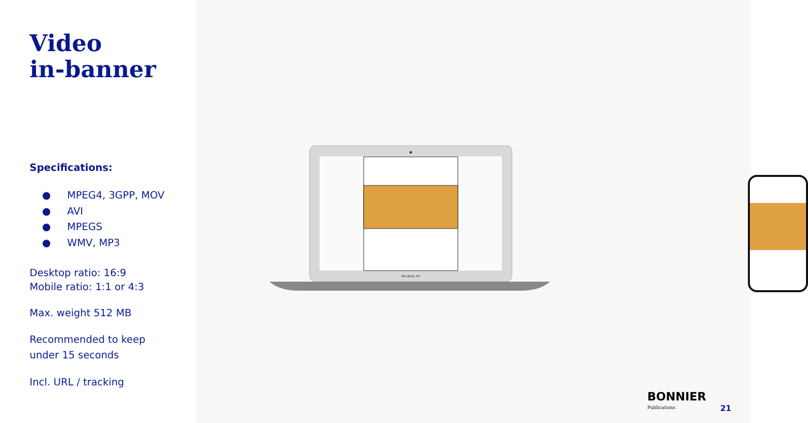Video
in-banner
Specifications:
● MPEG4, 3GPP, MOV
● AVI
● MPEGS
● WMV, MP3
Desktop ratio: 16:9
Mobile ratio: 1:1 or 4:3
Max. weight 512 MB
Recommended to keep
under 15 seconds
Incl. URL / tracking
MacBook Air
BONNIER
Publications
21